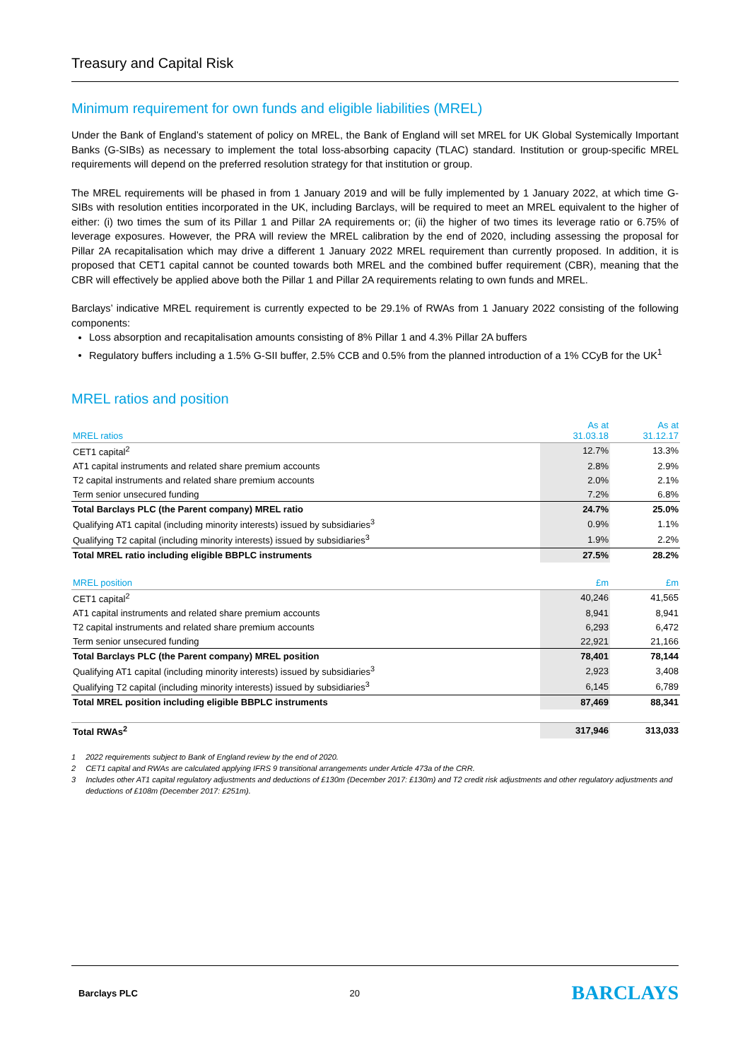Treasury and Capital Risk
Minimum requirement for own funds and eligible liabilities (MREL)
Under the Bank of England’s statement of policy on MREL, the Bank of England will set MREL for UK Global Systemically Important Banks (G-SIBs) as necessary to implement the total loss-absorbing capacity (TLAC) standard. Institution or group-specific MREL requirements will depend on the preferred resolution strategy for that institution or group.
The MREL requirements will be phased in from 1 January 2019 and will be fully implemented by 1 January 2022, at which time G-SIBs with resolution entities incorporated in the UK, including Barclays, will be required to meet an MREL equivalent to the higher of either: (i) two times the sum of its Pillar 1 and Pillar 2A requirements or; (ii) the higher of two times its leverage ratio or 6.75% of leverage exposures. However, the PRA will review the MREL calibration by the end of 2020, including assessing the proposal for Pillar 2A recapitalisation which may drive a different 1 January 2022 MREL requirement than currently proposed. In addition, it is proposed that CET1 capital cannot be counted towards both MREL and the combined buffer requirement (CBR), meaning that the CBR will effectively be applied above both the Pillar 1 and Pillar 2A requirements relating to own funds and MREL.
Barclays’ indicative MREL requirement is currently expected to be 29.1% of RWAs from 1 January 2022 consisting of the following components:
Loss absorption and recapitalisation amounts consisting of 8% Pillar 1 and 4.3% Pillar 2A buffers
Regulatory buffers including a 1.5% G-SII buffer, 2.5% CCB and 0.5% from the planned introduction of a 1% CCyB for the UK<sup>1</sup>
MREL ratios and position
| MREL ratios | As at 31.03.18 | As at 31.12.17 |
| --- | --- | --- |
| CET1 capital<sup>2</sup> | 12.7% | 13.3% |
| AT1 capital instruments and related share premium accounts | 2.8% | 2.9% |
| T2 capital instruments and related share premium accounts | 2.0% | 2.1% |
| Term senior unsecured funding | 7.2% | 6.8% |
| Total Barclays PLC (the Parent company) MREL ratio | 24.7% | 25.0% |
| Qualifying AT1 capital (including minority interests) issued by subsidiaries<sup>3</sup> | 0.9% | 1.1% |
| Qualifying T2 capital (including minority interests) issued by subsidiaries<sup>3</sup> | 1.9% | 2.2% |
| Total MREL ratio including eligible BBPLC instruments | 27.5% | 28.2% |
| MREL position | £m | £m |
| CET1 capital<sup>2</sup> | 40,246 | 41,565 |
| AT1 capital instruments and related share premium accounts | 8,941 | 8,941 |
| T2 capital instruments and related share premium accounts | 6,293 | 6,472 |
| Term senior unsecured funding | 22,921 | 21,166 |
| Total Barclays PLC (the Parent company) MREL position | 78,401 | 78,144 |
| Qualifying AT1 capital (including minority interests) issued by subsidiaries<sup>3</sup> | 2,923 | 3,408 |
| Qualifying T2 capital (including minority interests) issued by subsidiaries<sup>3</sup> | 6,145 | 6,789 |
| Total MREL position including eligible BBPLC instruments | 87,469 | 88,341 |
| Total RWAs<sup>2</sup> | 317,946 | 313,033 |
1 2022 requirements subject to Bank of England review by the end of 2020.
2 CET1 capital and RWAs are calculated applying IFRS 9 transitional arrangements under Article 473a of the CRR.
3 Includes other AT1 capital regulatory adjustments and deductions of £130m (December 2017: £130m) and T2 credit risk adjustments and other regulatory adjustments and deductions of £108m (December 2017: £251m).
Barclays PLC 20 BARCLAYS